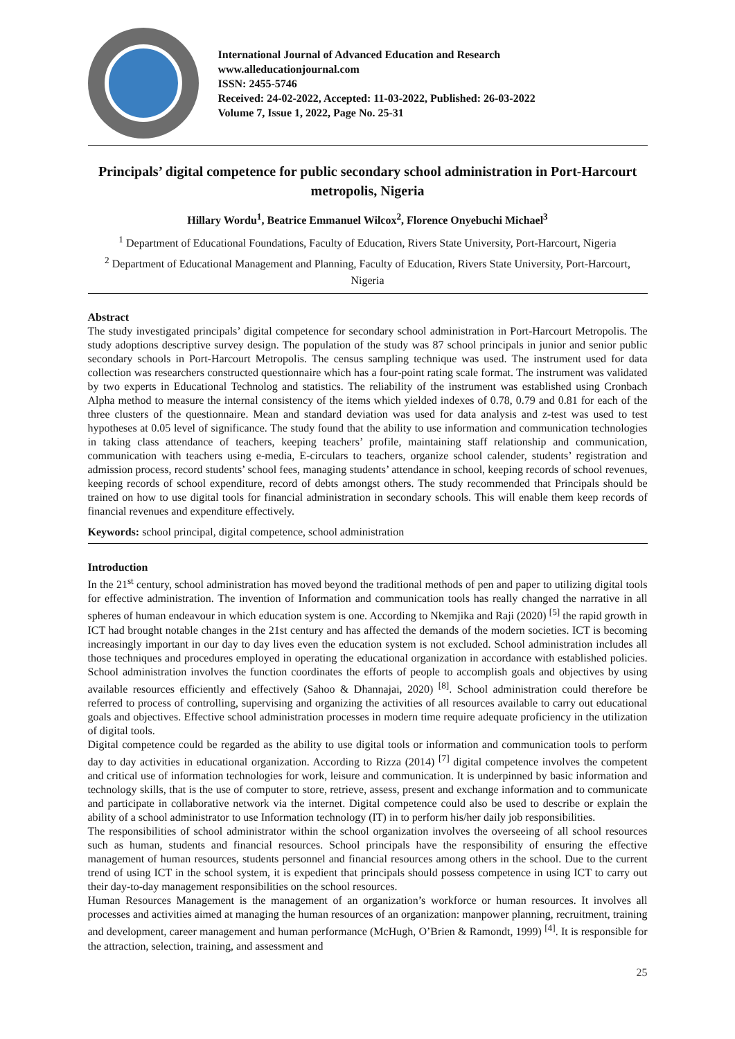International Journal of Advanced Education and Research
www.alleducationjournal.com
ISSN: 2455-5746
Received: 24-02-2022, Accepted: 11-03-2022, Published: 26-03-2022
Volume 7, Issue 1, 2022, Page No. 25-31
Principals’ digital competence for public secondary school administration in Port-Harcourt metropolis, Nigeria
Hillary Wordu<sup>1</sup>, Beatrice Emmanuel Wilcox<sup>2</sup>, Florence Onyebuchi Michael<sup>3</sup>
<sup>1</sup> Department of Educational Foundations, Faculty of Education, Rivers State University, Port-Harcourt, Nigeria
<sup>2</sup> Department of Educational Management and Planning, Faculty of Education, Rivers State University, Port-Harcourt, Nigeria
Abstract
The study investigated principals’ digital competence for secondary school administration in Port-Harcourt Metropolis. The study adoptions descriptive survey design. The population of the study was 87 school principals in junior and senior public secondary schools in Port-Harcourt Metropolis. The census sampling technique was used. The instrument used for data collection was researchers constructed questionnaire which has a four-point rating scale format. The instrument was validated by two experts in Educational Technolog and statistics. The reliability of the instrument was established using Cronbach Alpha method to measure the internal consistency of the items which yielded indexes of 0.78, 0.79 and 0.81 for each of the three clusters of the questionnaire. Mean and standard deviation was used for data analysis and z-test was used to test hypotheses at 0.05 level of significance. The study found that the ability to use information and communication technologies in taking class attendance of teachers, keeping teachers’ profile, maintaining staff relationship and communication, communication with teachers using e-media, E-circulars to teachers, organize school calender, students’ registration and admission process, record students’ school fees, managing students’ attendance in school, keeping records of school revenues, keeping records of school expenditure, record of debts amongst others. The study recommended that Principals should be trained on how to use digital tools for financial administration in secondary schools. This will enable them keep records of financial revenues and expenditure effectively.
Keywords: school principal, digital competence, school administration
Introduction
In the 21<sup>st</sup> century, school administration has moved beyond the traditional methods of pen and paper to utilizing digital tools for effective administration. The invention of Information and communication tools has really changed the narrative in all spheres of human endeavour in which education system is one. According to Nkemjika and Raji (2020) <sup>[5]</sup> the rapid growth in ICT had brought notable changes in the 21st century and has affected the demands of the modern societies. ICT is becoming increasingly important in our day to day lives even the education system is not excluded. School administration includes all those techniques and procedures employed in operating the educational organization in accordance with established policies. School administration involves the function coordinates the efforts of people to accomplish goals and objectives by using available resources efficiently and effectively (Sahoo & Dhannajai, 2020) <sup>[8]</sup>. School administration could therefore be referred to process of controlling, supervising and organizing the activities of all resources available to carry out educational goals and objectives. Effective school administration processes in modern time require adequate proficiency in the utilization of digital tools.
Digital competence could be regarded as the ability to use digital tools or information and communication tools to perform day to day activities in educational organization. According to Rizza (2014) <sup>[7]</sup> digital competence involves the competent and critical use of information technologies for work, leisure and communication. It is underpinned by basic information and technology skills, that is the use of computer to store, retrieve, assess, present and exchange information and to communicate and participate in collaborative network via the internet. Digital competence could also be used to describe or explain the ability of a school administrator to use Information technology (IT) in to perform his/her daily job responsibilities.
The responsibilities of school administrator within the school organization involves the overseeing of all school resources such as human, students and financial resources. School principals have the responsibility of ensuring the effective management of human resources, students personnel and financial resources among others in the school. Due to the current trend of using ICT in the school system, it is expedient that principals should possess competence in using ICT to carry out their day-to-day management responsibilities on the school resources.
Human Resources Management is the management of an organization’s workforce or human resources. It involves all processes and activities aimed at managing the human resources of an organization: manpower planning, recruitment, training and development, career management and human performance (McHugh, O’Brien & Ramondt, 1999) <sup>[4]</sup>. It is responsible for the attraction, selection, training, and assessment and
25